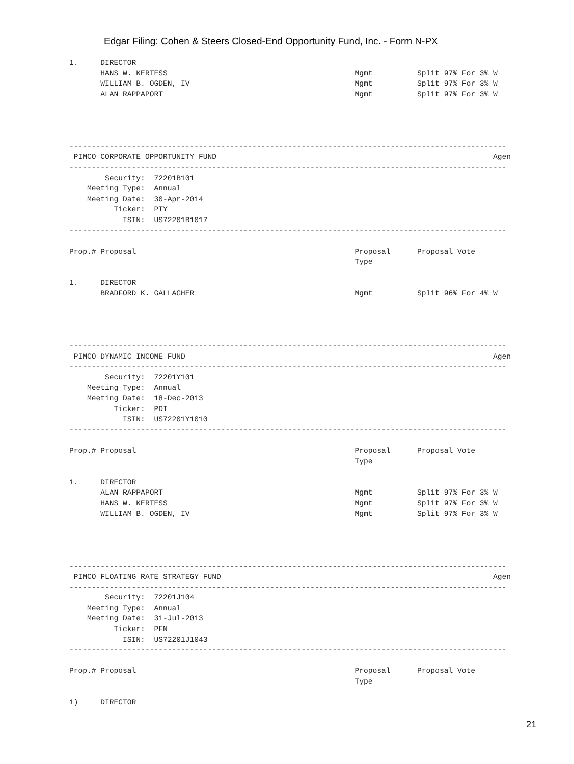Edgar Filing: Cohen & Steers Closed-End Opportunity Fund, Inc. - Form N-PX
1.     DIRECTOR
       HANS W. KERTESS                                          Mgmt          Split 97% For 3% W
       WILLIAM B. OGDEN, IV                                     Mgmt          Split 97% For 3% W
       ALAN RAPPAPORT                                           Mgmt          Split 97% For 3% W




--------------------------------------------------------------------------------------------------
 PIMCO CORPORATE OPPORTUNITY FUND                                                              Agen
--------------------------------------------------------------------------------------------------
        Security:  72201B101
    Meeting Type:  Annual
    Meeting Date:  30-Apr-2014
          Ticker:  PTY
            ISIN:  US72201B1017
--------------------------------------------------------------------------------------------------

Prop.# Proposal                                                 Proposal      Proposal Vote
                                                                Type

1.     DIRECTOR
       BRADFORD K. GALLAGHER                                    Mgmt          Split 96% For 4% W




--------------------------------------------------------------------------------------------------
 PIMCO DYNAMIC INCOME FUND                                                                     Agen
--------------------------------------------------------------------------------------------------
        Security:  72201Y101
    Meeting Type:  Annual
    Meeting Date:  18-Dec-2013
          Ticker:  PDI
            ISIN:  US72201Y1010
--------------------------------------------------------------------------------------------------

Prop.# Proposal                                                 Proposal      Proposal Vote
                                                                Type

1.     DIRECTOR
       ALAN RAPPAPORT                                           Mgmt          Split 97% For 3% W
       HANS W. KERTESS                                          Mgmt          Split 97% For 3% W
       WILLIAM B. OGDEN, IV                                     Mgmt          Split 97% For 3% W




--------------------------------------------------------------------------------------------------
 PIMCO FLOATING RATE STRATEGY FUND                                                             Agen
--------------------------------------------------------------------------------------------------
        Security:  72201J104
    Meeting Type:  Annual
    Meeting Date:  31-Jul-2013
          Ticker:  PFN
            ISIN:  US72201J1043
--------------------------------------------------------------------------------------------------

Prop.# Proposal                                                 Proposal      Proposal Vote
                                                                Type

1)     DIRECTOR
21